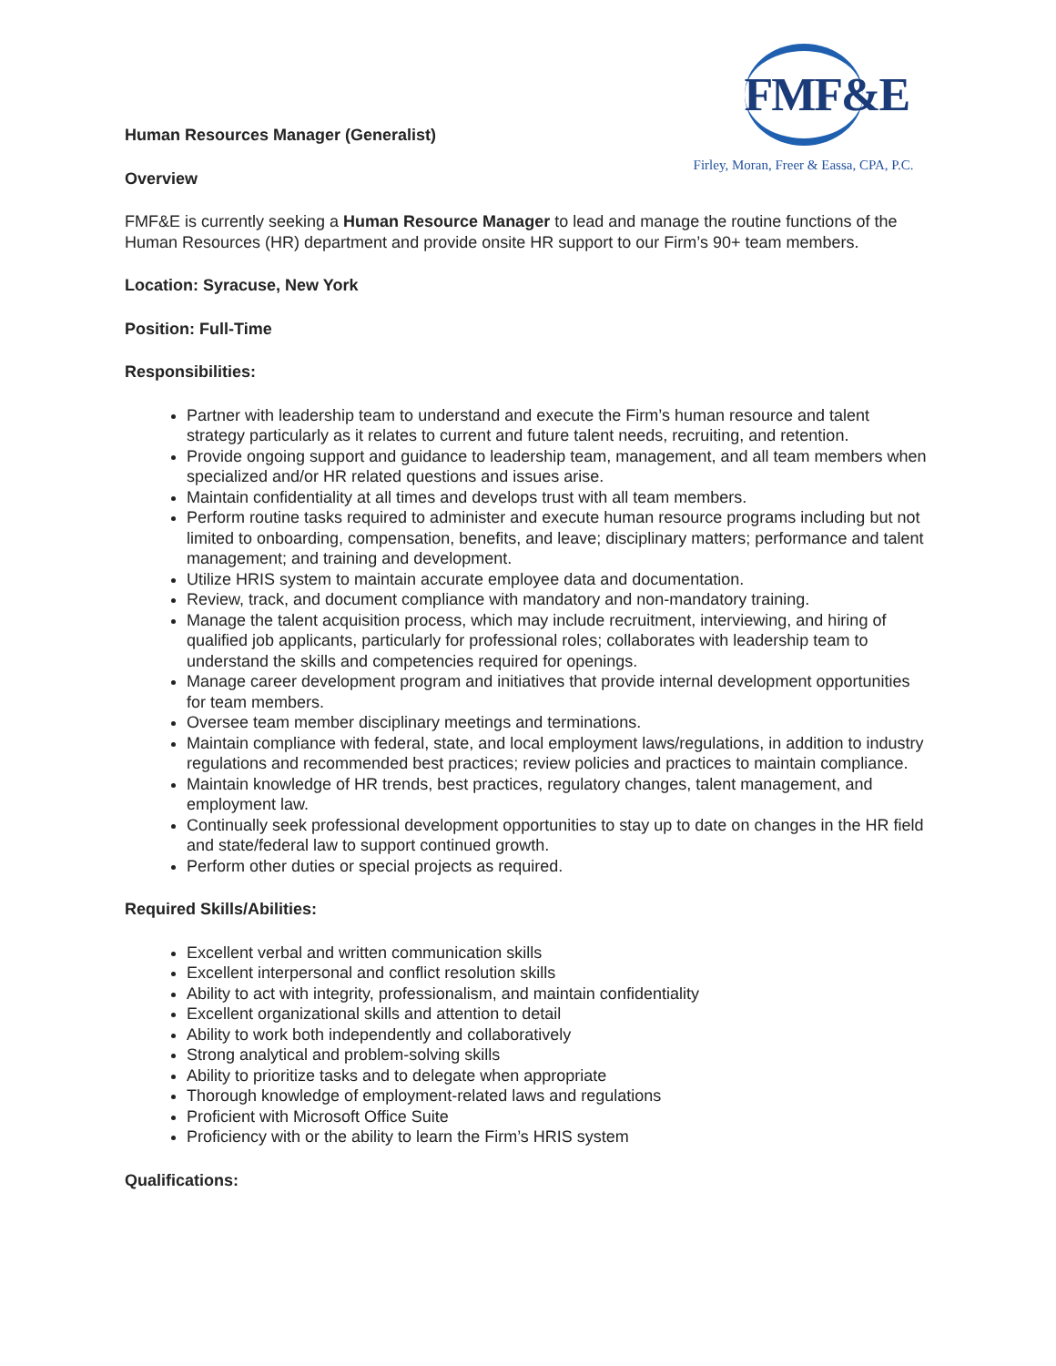FMF&E
Firley, Moran, Freer & Eassa, CPA, P.C.
Human Resources Manager (Generalist)
Overview
FMF&E is currently seeking a Human Resource Manager to lead and manage the routine functions of the Human Resources (HR) department and provide onsite HR support to our Firm’s 90+ team members.
Location: Syracuse, New York
Position: Full-Time
Responsibilities:
Partner with leadership team to understand and execute the Firm’s human resource and talent strategy particularly as it relates to current and future talent needs, recruiting, and retention.
Provide ongoing support and guidance to leadership team, management, and all team members when specialized and/or HR related questions and issues arise.
Maintain confidentiality at all times and develops trust with all team members.
Perform routine tasks required to administer and execute human resource programs including but not limited to onboarding, compensation, benefits, and leave; disciplinary matters; performance and talent management; and training and development.
Utilize HRIS system to maintain accurate employee data and documentation.
Review, track, and document compliance with mandatory and non-mandatory training.
Manage the talent acquisition process, which may include recruitment, interviewing, and hiring of qualified job applicants, particularly for professional roles; collaborates with leadership team to understand the skills and competencies required for openings.
Manage career development program and initiatives that provide internal development opportunities for team members.
Oversee team member disciplinary meetings and terminations.
Maintain compliance with federal, state, and local employment laws/regulations, in addition to industry regulations and recommended best practices; review policies and practices to maintain compliance.
Maintain knowledge of HR trends, best practices, regulatory changes, talent management, and employment law.
Continually seek professional development opportunities to stay up to date on changes in the HR field and state/federal law to support continued growth.
Perform other duties or special projects as required.
Required Skills/Abilities:
Excellent verbal and written communication skills
Excellent interpersonal and conflict resolution skills
Ability to act with integrity, professionalism, and maintain confidentiality
Excellent organizational skills and attention to detail
Ability to work both independently and collaboratively
Strong analytical and problem-solving skills
Ability to prioritize tasks and to delegate when appropriate
Thorough knowledge of employment-related laws and regulations
Proficient with Microsoft Office Suite
Proficiency with or the ability to learn the Firm’s HRIS system
Qualifications: